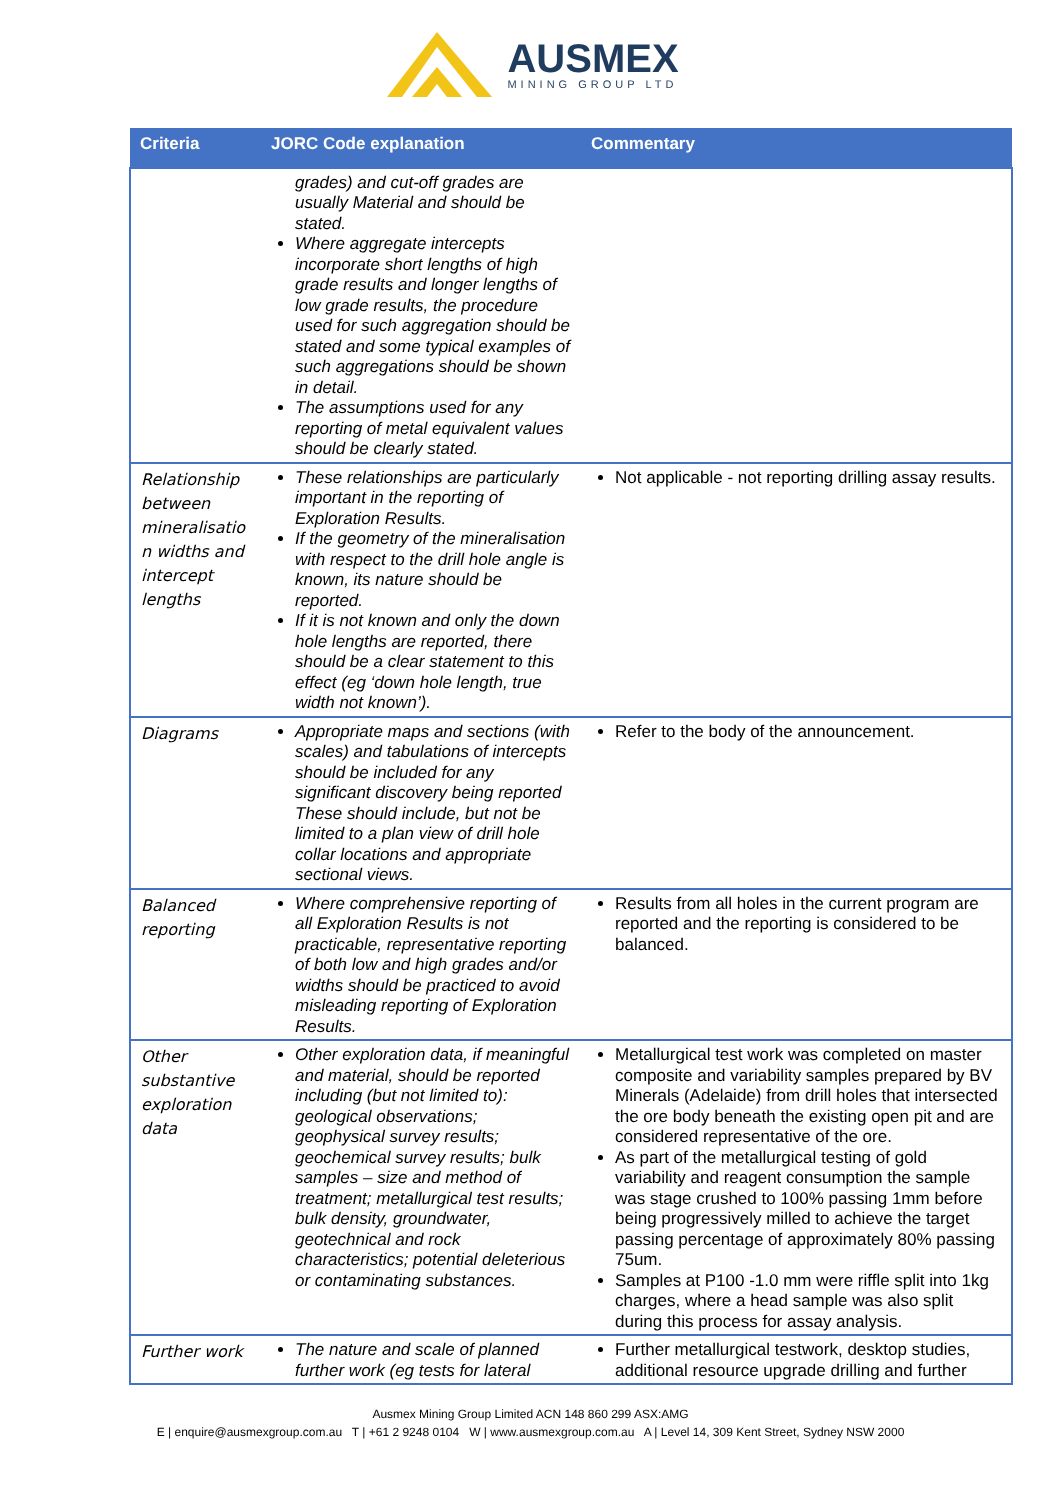AUSMEX
MINING GROUP LTD
| Criteria | JORC Code explanation | Commentary |
| --- | --- | --- |
| | grades) and cut-off grades are usually Material and should be stated. Where aggregate intercepts incorporate short lengths of high grade results and longer lengths of low grade results, the procedure used for such aggregation should be stated and some typical examples of such aggregations should be shown in detail. The assumptions used for any reporting of metal equivalent values should be clearly stated. | |
| Relationship between mineralisatio n widths and intercept lengths | These relationships are particularly important in the reporting of Exploration Results. If the geometry of the mineralisation with respect to the drill hole angle is known, its nature should be reported. If it is not known and only the down hole lengths are reported, there should be a clear statement to this effect (eg ‘down hole length, true width not known’). | Not applicable - not reporting drilling assay results. |
| Diagrams | Appropriate maps and sections (with scales) and tabulations of intercepts should be included for any significant discovery being reported These should include, but not be limited to a plan view of drill hole collar locations and appropriate sectional views. | Refer to the body of the announcement. |
| Balanced reporting | Where comprehensive reporting of all Exploration Results is not practicable, representative reporting of both low and high grades and/or widths should be practiced to avoid misleading reporting of Exploration Results. | Results from all holes in the current program are reported and the reporting is considered to be balanced. |
| Other substantive exploration data | Other exploration data, if meaningful and material, should be reported including (but not limited to): geological observations; geophysical survey results; geochemical survey results; bulk samples – size and method of treatment; metallurgical test results; bulk density, groundwater, geotechnical and rock characteristics; potential deleterious or contaminating substances. | Metallurgical test work was completed on master composite and variability samples prepared by BV Minerals (Adelaide) from drill holes that intersected the ore body beneath the existing open pit and are considered representative of the ore. As part of the metallurgical testing of gold variability and reagent consumption the sample was stage crushed to 100% passing 1mm before being progressively milled to achieve the target passing percentage of approximately 80% passing 75um. Samples at P100 -1.0 mm were riffle split into 1kg charges, where a head sample was also split during this process for assay analysis. |
| Further work | The nature and scale of planned further work (eg tests for lateral | Further metallurgical testwork, desktop studies, additional resource upgrade drilling and further |
Ausmex Mining Group Limited ACN 148 860 299 ASX:AMG
E | enquire@ausmexgroup.com.au T | +61 2 9248 0104 W | www.ausmexgroup.com.au A | Level 14, 309 Kent Street, Sydney NSW 2000